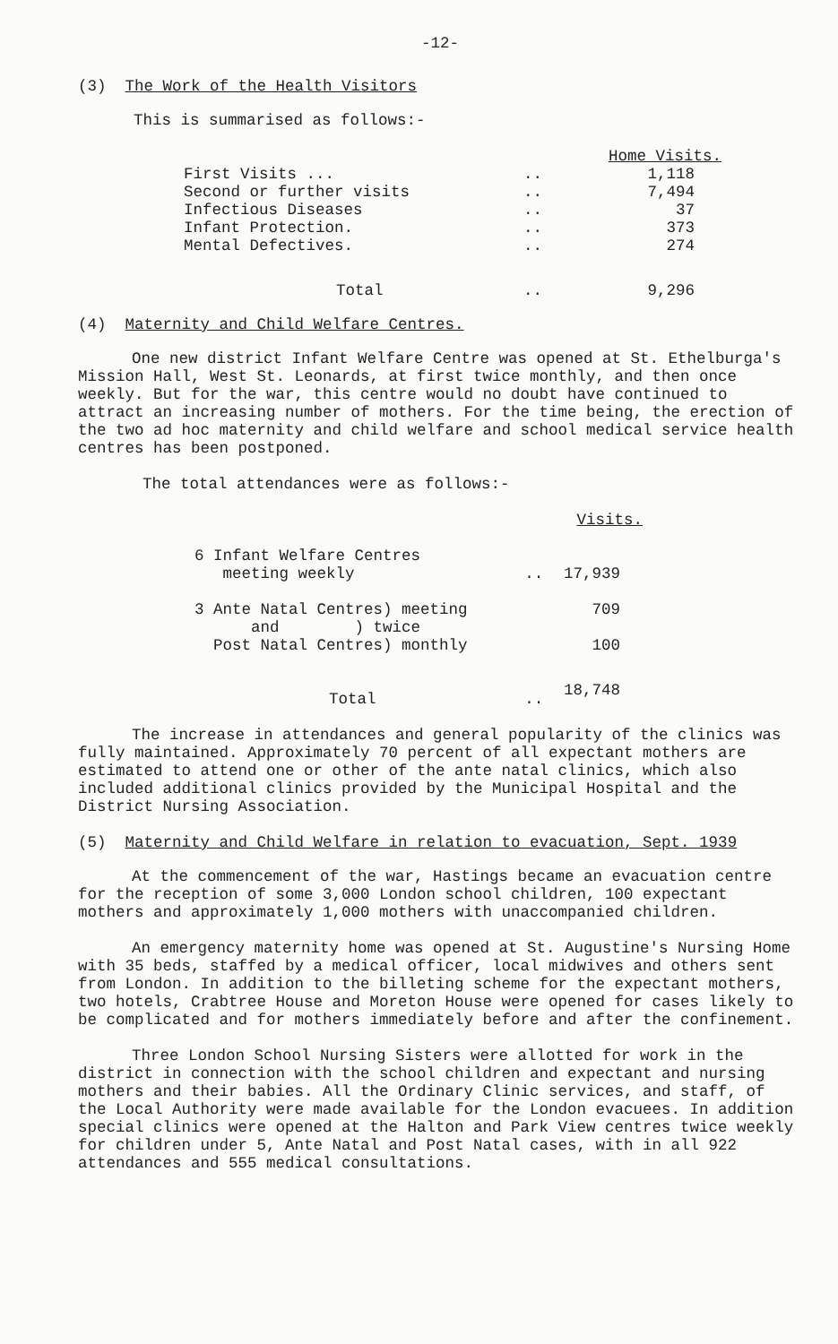-12-
(3) The Work of the Health Visitors
This is summarised as follows:-
| | | Home Visits. |
| --- | --- | --- |
| First Visits ... | .. | 1,118 |
| Second or further visits | .. | 7,494 |
| Infectious Diseases | .. | 37 |
| Infant Protection. | .. | 373 |
| Mental Defectives. | .. | 274 |
| Total | .. | 9,296 |
(4) Maternity and Child Welfare Centres.
One new district Infant Welfare Centre was opened at St. Ethelburga's Mission Hall, West St. Leonards, at first twice monthly, and then once weekly. But for the war, this centre would no doubt have continued to attract an increasing number of mothers. For the time being, the erection of the two ad hoc maternity and child welfare and school medical service health centres has been postponed.
The total attendances were as follows:-
| | | Visits. |
| --- | --- | --- |
| 6 Infant Welfare Centres meeting weekly | .. | 17,939 |
| 3 Ante Natal Centres) meeting and ) twice Post Natal Centres) monthly | | 709 100 |
| Total | .. | 18,748 |
The increase in attendances and general popularity of the clinics was fully maintained. Approximately 70 percent of all expectant mothers are estimated to attend one or other of the ante natal clinics, which also included additional clinics provided by the Municipal Hospital and the District Nursing Association.
(5) Maternity and Child Welfare in relation to evacuation, Sept. 1939
At the commencement of the war, Hastings became an evacuation centre for the reception of some 3,000 London school children, 100 expectant mothers and approximately 1,000 mothers with unaccompanied children.
An emergency maternity home was opened at St. Augustine's Nursing Home with 35 beds, staffed by a medical officer, local midwives and others sent from London. In addition to the billeting scheme for the expectant mothers, two hotels, Crabtree House and Moreton House were opened for cases likely to be complicated and for mothers immediately before and after the confinement.
Three London School Nursing Sisters were allotted for work in the district in connection with the school children and expectant and nursing mothers and their babies. All the Ordinary Clinic services, and staff, of the Local Authority were made available for the London evacuees. In addition special clinics were opened at the Halton and Park View centres twice weekly for children under 5, Ante Natal and Post Natal cases, with in all 922 attendances and 555 medical consultations.